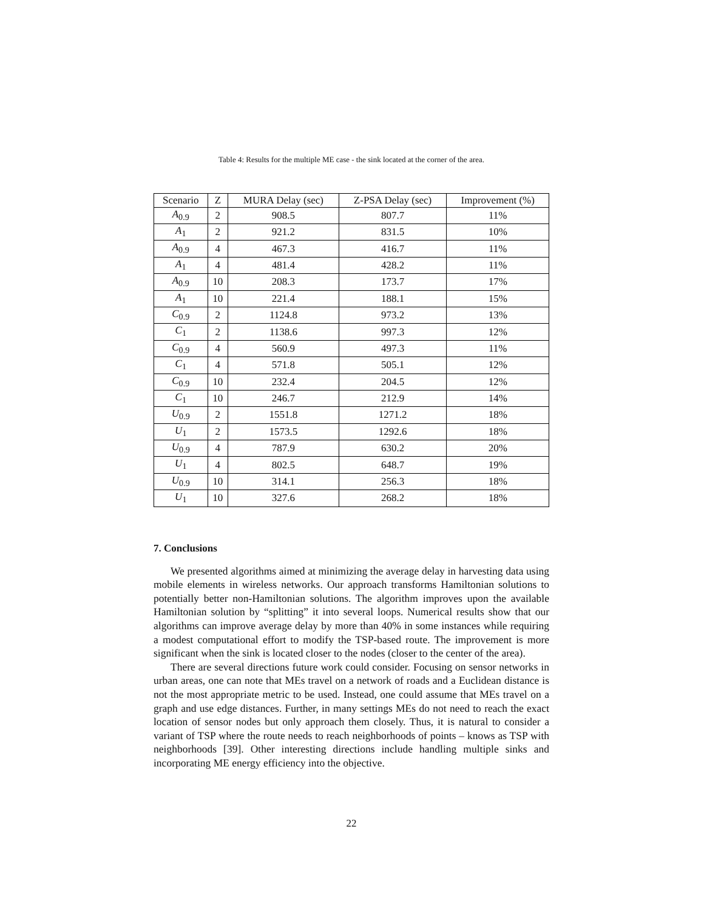Table 4: Results for the multiple ME case - the sink located at the corner of the area.
| Scenario | Z | MURA Delay (sec) | Z-PSA Delay (sec) | Improvement (%) |
| --- | --- | --- | --- | --- |
| A<sub>0.9</sub> | 2 | 908.5 | 807.7 | 11% |
| A<sub>1</sub> | 2 | 921.2 | 831.5 | 10% |
| A<sub>0.9</sub> | 4 | 467.3 | 416.7 | 11% |
| A<sub>1</sub> | 4 | 481.4 | 428.2 | 11% |
| A<sub>0.9</sub> | 10 | 208.3 | 173.7 | 17% |
| A<sub>1</sub> | 10 | 221.4 | 188.1 | 15% |
| C<sub>0.9</sub> | 2 | 1124.8 | 973.2 | 13% |
| C<sub>1</sub> | 2 | 1138.6 | 997.3 | 12% |
| C<sub>0.9</sub> | 4 | 560.9 | 497.3 | 11% |
| C<sub>1</sub> | 4 | 571.8 | 505.1 | 12% |
| C<sub>0.9</sub> | 10 | 232.4 | 204.5 | 12% |
| C<sub>1</sub> | 10 | 246.7 | 212.9 | 14% |
| U<sub>0.9</sub> | 2 | 1551.8 | 1271.2 | 18% |
| U<sub>1</sub> | 2 | 1573.5 | 1292.6 | 18% |
| U<sub>0.9</sub> | 4 | 787.9 | 630.2 | 20% |
| U<sub>1</sub> | 4 | 802.5 | 648.7 | 19% |
| U<sub>0.9</sub> | 10 | 314.1 | 256.3 | 18% |
| U<sub>1</sub> | 10 | 327.6 | 268.2 | 18% |
7. Conclusions
We presented algorithms aimed at minimizing the average delay in harvesting data using mobile elements in wireless networks. Our approach transforms Hamiltonian solutions to potentially better non-Hamiltonian solutions. The algorithm improves upon the available Hamiltonian solution by “splitting” it into several loops. Numerical results show that our algorithms can improve average delay by more than 40% in some instances while requiring a modest computational effort to modify the TSP-based route. The improvement is more significant when the sink is located closer to the nodes (closer to the center of the area).
There are several directions future work could consider. Focusing on sensor networks in urban areas, one can note that MEs travel on a network of roads and a Euclidean distance is not the most appropriate metric to be used. Instead, one could assume that MEs travel on a graph and use edge distances. Further, in many settings MEs do not need to reach the exact location of sensor nodes but only approach them closely. Thus, it is natural to consider a variant of TSP where the route needs to reach neighborhoods of points – knows as TSP with neighborhoods [39]. Other interesting directions include handling multiple sinks and incorporating ME energy efficiency into the objective.
22